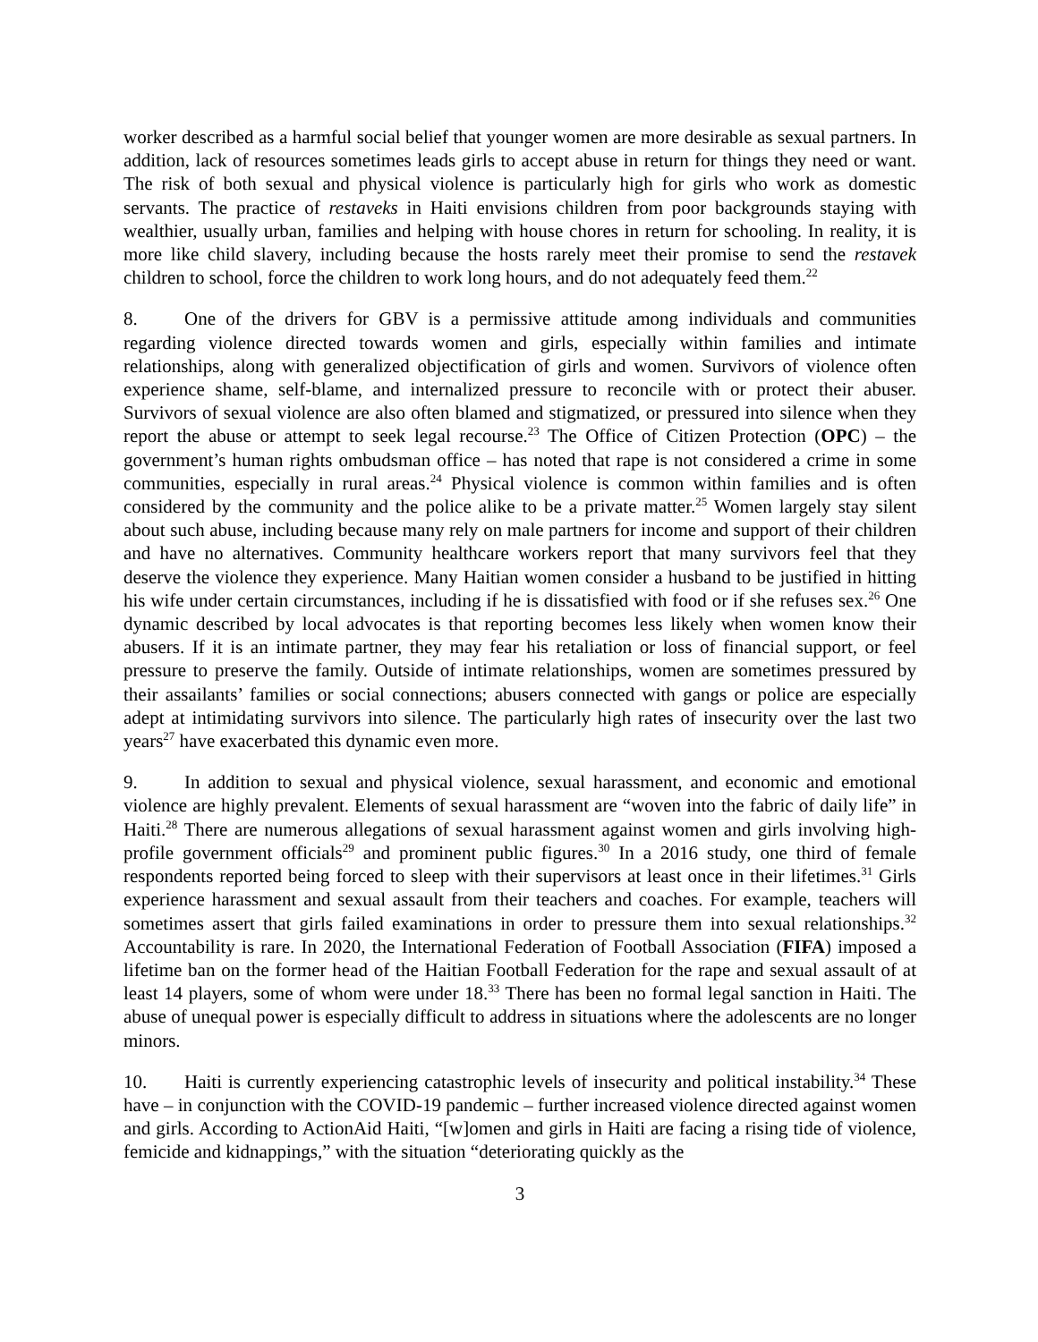worker described as a harmful social belief that younger women are more desirable as sexual partners. In addition, lack of resources sometimes leads girls to accept abuse in return for things they need or want. The risk of both sexual and physical violence is particularly high for girls who work as domestic servants. The practice of restaveks in Haiti envisions children from poor backgrounds staying with wealthier, usually urban, families and helping with house chores in return for schooling. In reality, it is more like child slavery, including because the hosts rarely meet their promise to send the restavek children to school, force the children to work long hours, and do not adequately feed them.<sup>22</sup>
8. One of the drivers for GBV is a permissive attitude among individuals and communities regarding violence directed towards women and girls, especially within families and intimate relationships, along with generalized objectification of girls and women. Survivors of violence often experience shame, self-blame, and internalized pressure to reconcile with or protect their abuser. Survivors of sexual violence are also often blamed and stigmatized, or pressured into silence when they report the abuse or attempt to seek legal recourse.<sup>23</sup> The Office of Citizen Protection (OPC) – the government’s human rights ombudsman office – has noted that rape is not considered a crime in some communities, especially in rural areas.<sup>24</sup> Physical violence is common within families and is often considered by the community and the police alike to be a private matter.<sup>25</sup> Women largely stay silent about such abuse, including because many rely on male partners for income and support of their children and have no alternatives. Community healthcare workers report that many survivors feel that they deserve the violence they experience. Many Haitian women consider a husband to be justified in hitting his wife under certain circumstances, including if he is dissatisfied with food or if she refuses sex.<sup>26</sup> One dynamic described by local advocates is that reporting becomes less likely when women know their abusers. If it is an intimate partner, they may fear his retaliation or loss of financial support, or feel pressure to preserve the family. Outside of intimate relationships, women are sometimes pressured by their assailants’ families or social connections; abusers connected with gangs or police are especially adept at intimidating survivors into silence. The particularly high rates of insecurity over the last two years<sup>27</sup> have exacerbated this dynamic even more.
9. In addition to sexual and physical violence, sexual harassment, and economic and emotional violence are highly prevalent. Elements of sexual harassment are “woven into the fabric of daily life” in Haiti.<sup>28</sup> There are numerous allegations of sexual harassment against women and girls involving high-profile government officials<sup>29</sup> and prominent public figures.<sup>30</sup> In a 2016 study, one third of female respondents reported being forced to sleep with their supervisors at least once in their lifetimes.<sup>31</sup> Girls experience harassment and sexual assault from their teachers and coaches. For example, teachers will sometimes assert that girls failed examinations in order to pressure them into sexual relationships.<sup>32</sup> Accountability is rare. In 2020, the International Federation of Football Association (FIFA) imposed a lifetime ban on the former head of the Haitian Football Federation for the rape and sexual assault of at least 14 players, some of whom were under 18.<sup>33</sup> There has been no formal legal sanction in Haiti. The abuse of unequal power is especially difficult to address in situations where the adolescents are no longer minors.
10. Haiti is currently experiencing catastrophic levels of insecurity and political instability.<sup>34</sup> These have – in conjunction with the COVID-19 pandemic – further increased violence directed against women and girls. According to ActionAid Haiti, “[w]omen and girls in Haiti are facing a rising tide of violence, femicide and kidnappings,” with the situation “deteriorating quickly as the
3